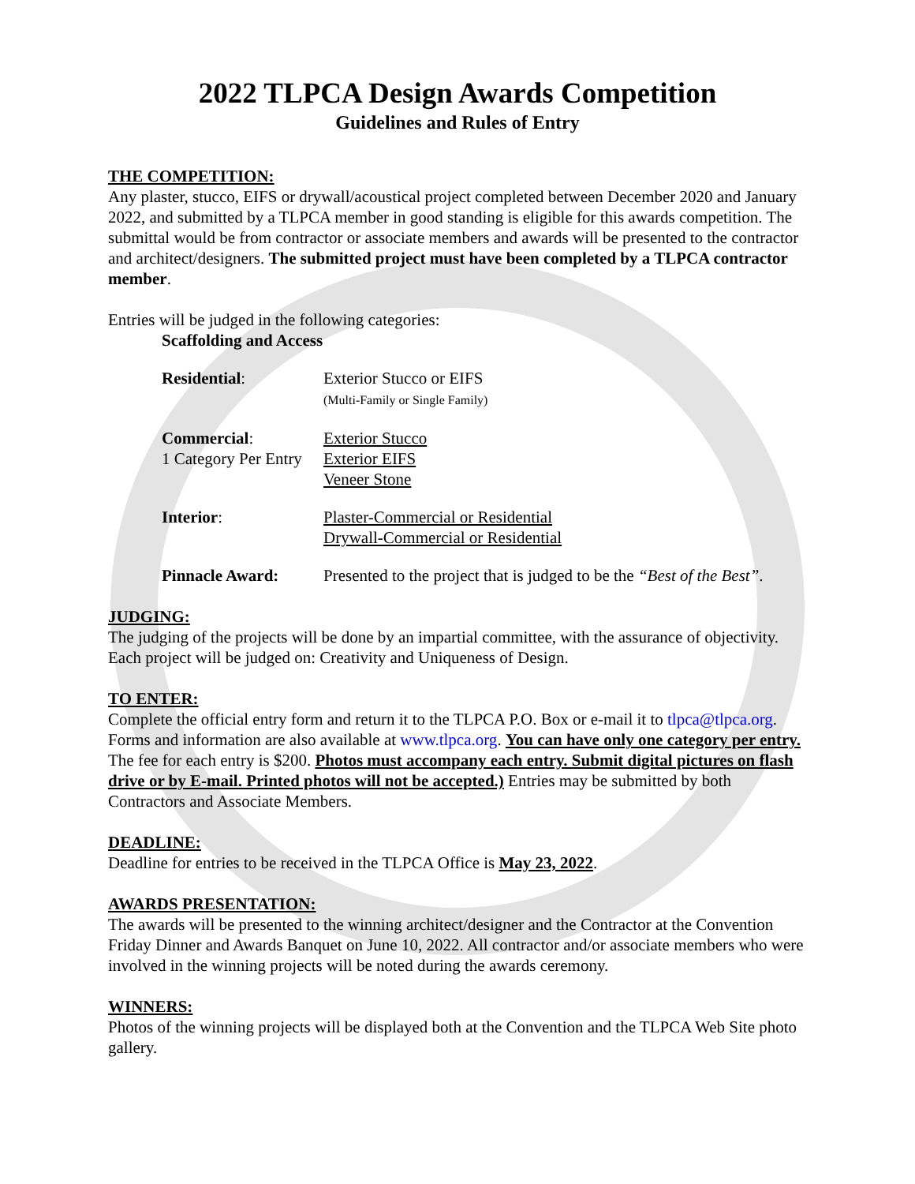2022 TLPCA Design Awards Competition
Guidelines and Rules of Entry
THE COMPETITION:
Any plaster, stucco, EIFS or drywall/acoustical project completed between December 2020 and January 2022, and submitted by a TLPCA member in good standing is eligible for this awards competition. The submittal would be from contractor or associate members and awards will be presented to the contractor and architect/designers. The submitted project must have been completed by a TLPCA contractor member.
Entries will be judged in the following categories:
Scaffolding and Access
Residential: Exterior Stucco or EIFS
(Multi-Family or Single Family)
Commercial:
1 Category Per Entry
Exterior Stucco
Exterior EIFS
Veneer Stone
Interior: Plaster-Commercial or Residential
Drywall-Commercial or Residential
Pinnacle Award: Presented to the project that is judged to be the “Best of the Best”.
JUDGING:
The judging of the projects will be done by an impartial committee, with the assurance of objectivity. Each project will be judged on: Creativity and Uniqueness of Design.
TO ENTER:
Complete the official entry form and return it to the TLPCA P.O. Box or e-mail it to tlpca@tlpca.org. Forms and information are also available at www.tlpca.org. You can have only one category per entry. The fee for each entry is $200. Photos must accompany each entry. Submit digital pictures on flash drive or by E-mail. Printed photos will not be accepted.) Entries may be submitted by both Contractors and Associate Members.
DEADLINE:
Deadline for entries to be received in the TLPCA Office is May 23, 2022.
AWARDS PRESENTATION:
The awards will be presented to the winning architect/designer and the Contractor at the Convention Friday Dinner and Awards Banquet on June 10, 2022. All contractor and/or associate members who were involved in the winning projects will be noted during the awards ceremony.
WINNERS:
Photos of the winning projects will be displayed both at the Convention and the TLPCA Web Site photo gallery.